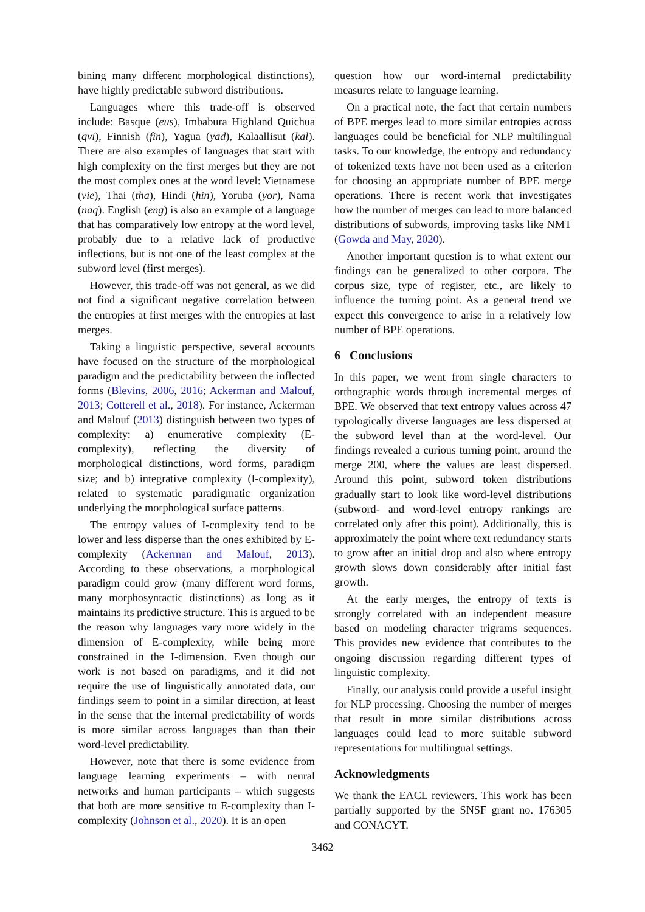bining many different morphological distinctions), have highly predictable subword distributions.
Languages where this trade-off is observed include: Basque (eus), Imbabura Highland Quichua (qvi), Finnish (fin), Yagua (yad), Kalaallisut (kal). There are also examples of languages that start with high complexity on the first merges but they are not the most complex ones at the word level: Vietnamese (vie), Thai (tha), Hindi (hin), Yoruba (yor), Nama (naq). English (eng) is also an example of a language that has comparatively low entropy at the word level, probably due to a relative lack of productive inflections, but is not one of the least complex at the subword level (first merges).
However, this trade-off was not general, as we did not find a significant negative correlation between the entropies at first merges with the entropies at last merges.
Taking a linguistic perspective, several accounts have focused on the structure of the morphological paradigm and the predictability between the inflected forms (Blevins, 2006, 2016; Ackerman and Malouf, 2013; Cotterell et al., 2018). For instance, Ackerman and Malouf (2013) distinguish between two types of complexity: a) enumerative complexity (E-complexity), reflecting the diversity of morphological distinctions, word forms, paradigm size; and b) integrative complexity (I-complexity), related to systematic paradigmatic organization underlying the morphological surface patterns.
The entropy values of I-complexity tend to be lower and less disperse than the ones exhibited by E-complexity (Ackerman and Malouf, 2013). According to these observations, a morphological paradigm could grow (many different word forms, many morphosyntactic distinctions) as long as it maintains its predictive structure. This is argued to be the reason why languages vary more widely in the dimension of E-complexity, while being more constrained in the I-dimension. Even though our work is not based on paradigms, and it did not require the use of linguistically annotated data, our findings seem to point in a similar direction, at least in the sense that the internal predictability of words is more similar across languages than than their word-level predictability.
However, note that there is some evidence from language learning experiments – with neural networks and human participants – which suggests that both are more sensitive to E-complexity than I-complexity (Johnson et al., 2020). It is an open
question how our word-internal predictability measures relate to language learning.
On a practical note, the fact that certain numbers of BPE merges lead to more similar entropies across languages could be beneficial for NLP multilingual tasks. To our knowledge, the entropy and redundancy of tokenized texts have not been used as a criterion for choosing an appropriate number of BPE merge operations. There is recent work that investigates how the number of merges can lead to more balanced distributions of subwords, improving tasks like NMT (Gowda and May, 2020).
Another important question is to what extent our findings can be generalized to other corpora. The corpus size, type of register, etc., are likely to influence the turning point. As a general trend we expect this convergence to arise in a relatively low number of BPE operations.
6 Conclusions
In this paper, we went from single characters to orthographic words through incremental merges of BPE. We observed that text entropy values across 47 typologically diverse languages are less dispersed at the subword level than at the word-level. Our findings revealed a curious turning point, around the merge 200, where the values are least dispersed. Around this point, subword token distributions gradually start to look like word-level distributions (subword- and word-level entropy rankings are correlated only after this point). Additionally, this is approximately the point where text redundancy starts to grow after an initial drop and also where entropy growth slows down considerably after initial fast growth.
At the early merges, the entropy of texts is strongly correlated with an independent measure based on modeling character trigrams sequences. This provides new evidence that contributes to the ongoing discussion regarding different types of linguistic complexity.
Finally, our analysis could provide a useful insight for NLP processing. Choosing the number of merges that result in more similar distributions across languages could lead to more suitable subword representations for multilingual settings.
Acknowledgments
We thank the EACL reviewers. This work has been partially supported by the SNSF grant no. 176305 and CONACYT.
3462